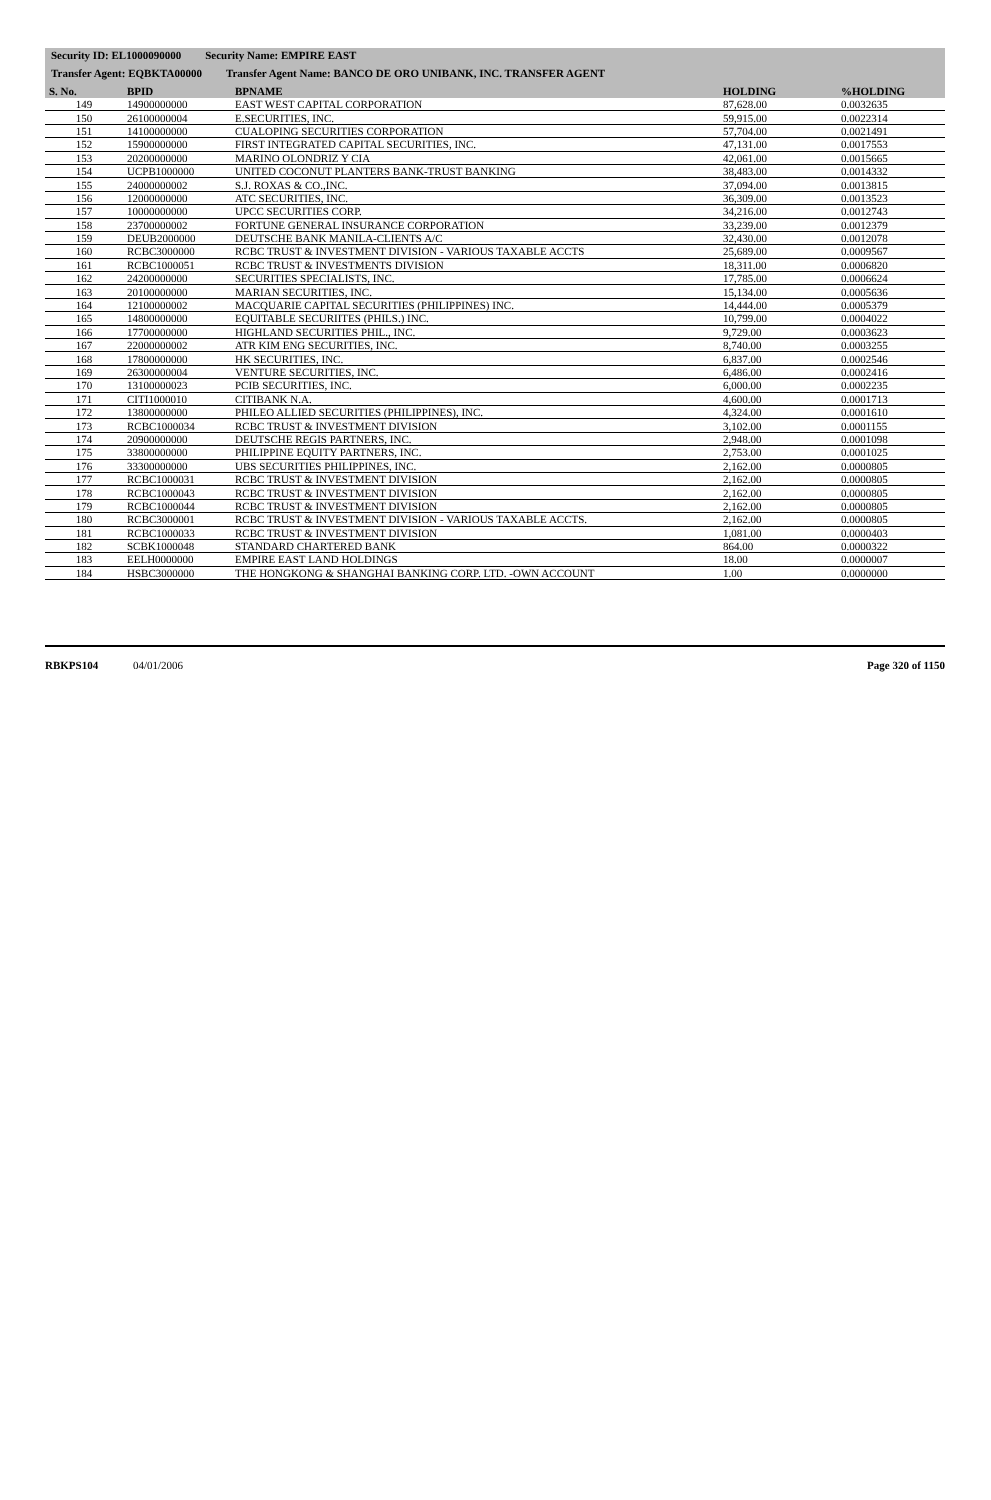Security ID: EL1000090000 Security Name: EMPIRE EAST
Transfer Agent: EQBKTA00000 Transfer Agent Name: BANCO DE ORO UNIBANK, INC. TRANSFER AGENT
| S. No. | BPID | BPNAME | HOLDING | %HOLDING |
| --- | --- | --- | --- | --- |
| 149 | 14900000000 | EAST WEST CAPITAL CORPORATION | 87,628.00 | 0.0032635 |
| 150 | 26100000004 | E.SECURITIES, INC. | 59,915.00 | 0.0022314 |
| 151 | 14100000000 | CUALOPING SECURITIES CORPORATION | 57,704.00 | 0.0021491 |
| 152 | 15900000000 | FIRST INTEGRATED CAPITAL SECURITIES, INC. | 47,131.00 | 0.0017553 |
| 153 | 20200000000 | MARINO OLONDRIZ Y CIA | 42,061.00 | 0.0015665 |
| 154 | UCPB1000000 | UNITED COCONUT PLANTERS BANK-TRUST BANKING | 38,483.00 | 0.0014332 |
| 155 | 24000000002 | S.J. ROXAS & CO.,INC. | 37,094.00 | 0.0013815 |
| 156 | 12000000000 | ATC SECURITIES, INC. | 36,309.00 | 0.0013523 |
| 157 | 10000000000 | UPCC SECURITIES CORP. | 34,216.00 | 0.0012743 |
| 158 | 23700000002 | FORTUNE GENERAL INSURANCE CORPORATION | 33,239.00 | 0.0012379 |
| 159 | DEUB2000000 | DEUTSCHE BANK MANILA-CLIENTS A/C | 32,430.00 | 0.0012078 |
| 160 | RCBC3000000 | RCBC TRUST & INVESTMENT DIVISION - VARIOUS TAXABLE ACCTS | 25,689.00 | 0.0009567 |
| 161 | RCBC1000051 | RCBC TRUST & INVESTMENTS DIVISION | 18,311.00 | 0.0006820 |
| 162 | 24200000000 | SECURITIES SPECIALISTS, INC. | 17,785.00 | 0.0006624 |
| 163 | 20100000000 | MARIAN SECURITIES, INC. | 15,134.00 | 0.0005636 |
| 164 | 12100000002 | MACQUARIE CAPITAL SECURITIES (PHILIPPINES) INC. | 14,444.00 | 0.0005379 |
| 165 | 14800000000 | EQUITABLE SECURIITES (PHILS.) INC. | 10,799.00 | 0.0004022 |
| 166 | 17700000000 | HIGHLAND SECURITIES PHIL., INC. | 9,729.00 | 0.0003623 |
| 167 | 22000000002 | ATR KIM ENG SECURITIES, INC. | 8,740.00 | 0.0003255 |
| 168 | 17800000000 | HK SECURITIES, INC. | 6,837.00 | 0.0002546 |
| 169 | 26300000004 | VENTURE SECURITIES, INC. | 6,486.00 | 0.0002416 |
| 170 | 13100000023 | PCIB SECURITIES, INC. | 6,000.00 | 0.0002235 |
| 171 | CITI1000010 | CITIBANK N.A. | 4,600.00 | 0.0001713 |
| 172 | 13800000000 | PHILEO ALLIED SECURITIES (PHILIPPINES), INC. | 4,324.00 | 0.0001610 |
| 173 | RCBC1000034 | RCBC TRUST & INVESTMENT DIVISION | 3,102.00 | 0.0001155 |
| 174 | 20900000000 | DEUTSCHE REGIS PARTNERS, INC. | 2,948.00 | 0.0001098 |
| 175 | 33800000000 | PHILIPPINE EQUITY PARTNERS, INC. | 2,753.00 | 0.0001025 |
| 176 | 33300000000 | UBS SECURITIES PHILIPPINES, INC. | 2,162.00 | 0.0000805 |
| 177 | RCBC1000031 | RCBC TRUST & INVESTMENT DIVISION | 2,162.00 | 0.0000805 |
| 178 | RCBC1000043 | RCBC TRUST & INVESTMENT DIVISION | 2,162.00 | 0.0000805 |
| 179 | RCBC1000044 | RCBC TRUST & INVESTMENT DIVISION | 2,162.00 | 0.0000805 |
| 180 | RCBC3000001 | RCBC TRUST & INVESTMENT DIVISION - VARIOUS TAXABLE ACCTS. | 2,162.00 | 0.0000805 |
| 181 | RCBC1000033 | RCBC TRUST & INVESTMENT DIVISION | 1,081.00 | 0.0000403 |
| 182 | SCBK1000048 | STANDARD CHARTERED BANK | 864.00 | 0.0000322 |
| 183 | EELH0000000 | EMPIRE EAST LAND HOLDINGS | 18.00 | 0.0000007 |
| 184 | HSBC3000000 | THE HONGKONG & SHANGHAI BANKING CORP. LTD. -OWN ACCOUNT | 1.00 | 0.0000000 |
RBKPS104 04/01/2006 Page 320 of 1150